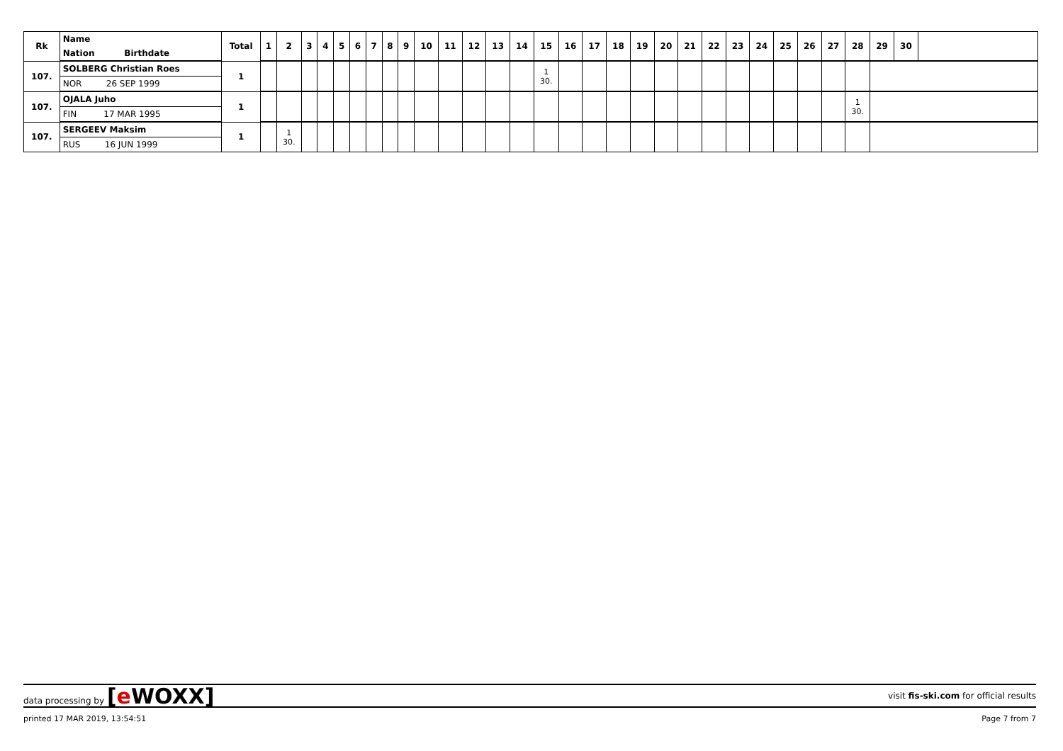| Rk | Name | Total | 1 | 2 | 3 | 4 | 5 | 6 | 7 | 8 | 9 | 10 | 11 | 12 | 13 | 14 | 15 | 16 | 17 | 18 | 19 | 20 | 21 | 22 | 23 | 24 | 25 | 26 | 27 | 28 | 29 | 30 | |
| --- | --- | --- | --- | --- | --- | --- | --- | --- | --- | --- | --- | --- | --- | --- | --- | --- | --- | --- | --- | --- | --- | --- | --- | --- | --- | --- | --- | --- | --- | --- | --- | --- | --- |
| | Nation Birthdate | | | | | | | | | | | | | | | | | | | | | | | | | | | | | | | | |
| 107. | SOLBERG Christian Roes | 1 | | | | | | | | | | | | | | | 1 30. | | | | | | | | | | | | | | | | |
| | NOR 26 SEP 1999 | | | | | | | | | | | | | | | | | | | | | | | | | | | | | | | | |
| 107. | OJALA Juho | 1 | | | | | | | | | | | | | | | | | | | | | | | | | | | | 1 30. | | | |
| | FIN 17 MAR 1995 | | | | | | | | | | | | | | | | | | | | | | | | | | | | | | | | |
| 107. | SERGEEV Maksim | 1 | | 1 30. | | | | | | | | | | | | | | | | | | | | | | | | | | | | | |
| | RUS 16 JUN 1999 | | | | | | | | | | | | | | | | | | | | | | | | | | | | | | | | |
data processing by [e WOXX]
visit fis-ski.com for official results
printed 17 MAR 2019, 13:54:51 Page 7 from 7